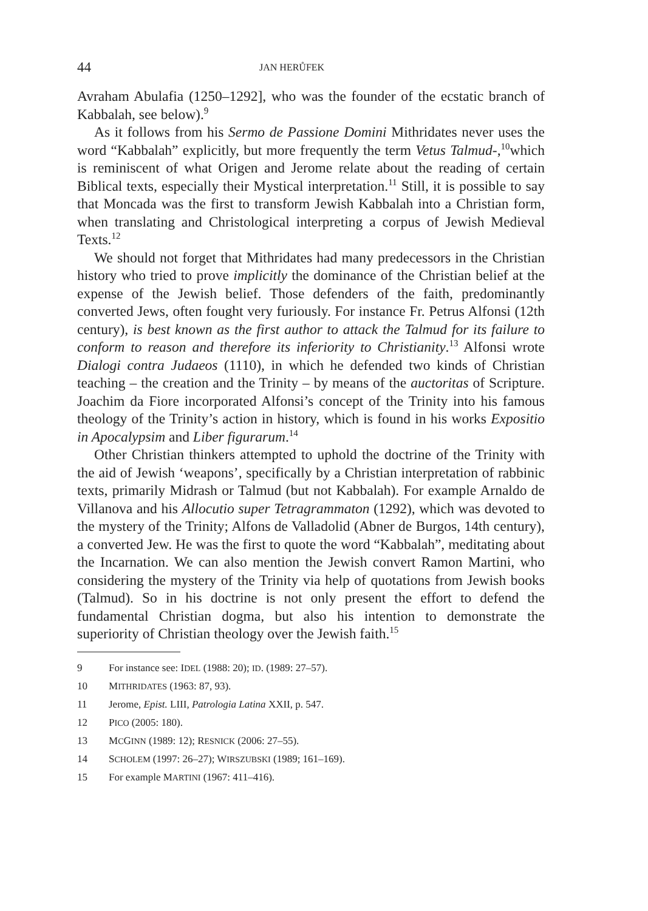44 JAN HERŮFEK
Avraham Abulafia (1250–1292], who was the founder of the ecstatic branch of Kabbalah, see below).<sup>9</sup>
As it follows from his Sermo de Passione Domini Mithridates never uses the word “Kabbalah” explicitly, but more frequently the term Vetus Talmud-,<sup>10</sup>which is reminiscent of what Origen and Jerome relate about the reading of certain Biblical texts, especially their Mystical interpretation.<sup>11</sup> Still, it is possible to say that Moncada was the first to transform Jewish Kabbalah into a Christian form, when translating and Christological interpreting a corpus of Jewish Medieval Texts.<sup>12</sup>
We should not forget that Mithridates had many predecessors in the Christian history who tried to prove implicitly the dominance of the Christian belief at the expense of the Jewish belief. Those defenders of the faith, predominantly converted Jews, often fought very furiously. For instance Fr. Petrus Alfonsi (12th century), is best known as the first author to attack the Talmud for its failure to conform to reason and therefore its inferiority to Christianity.<sup>13</sup> Alfonsi wrote Dialogi contra Judaeos (1110), in which he defended two kinds of Christian teaching – the creation and the Trinity – by means of the auctoritas of Scripture. Joachim da Fiore incorporated Alfonsi’s concept of the Trinity into his famous theology of the Trinity’s action in history, which is found in his works Expositio in Apocalypsim and Liber figurarum.<sup>14</sup>
Other Christian thinkers attempted to uphold the doctrine of the Trinity with the aid of Jewish ‘weapons’, specifically by a Christian interpretation of rabbinic texts, primarily Midrash or Talmud (but not Kabbalah). For example Arnaldo de Villanova and his Allocutio super Tetragrammaton (1292), which was devoted to the mystery of the Trinity; Alfons de Valladolid (Abner de Burgos, 14th century), a converted Jew. He was the first to quote the word “Kabbalah”, meditating about the Incarnation. We can also mention the Jewish convert Ramon Martini, who considering the mystery of the Trinity via help of quotations from Jewish books (Talmud). So in his doctrine is not only present the effort to defend the fundamental Christian dogma, but also his intention to demonstrate the superiority of Christian theology over the Jewish faith.<sup>15</sup>
9 For instance see: IDEL (1988: 20); ID. (1989: 27–57).
10 MITHRIDATES (1963: 87, 93).
11 Jerome, Epist. LIII, Patrologia Latina XXII, p. 547.
12 PICO (2005: 180).
13 MCGINN (1989: 12); RESNICK (2006: 27–55).
14 SCHOLEM (1997: 26–27); WIRSZUBSKI (1989; 161–169).
15 For example MARTINI (1967: 411–416).